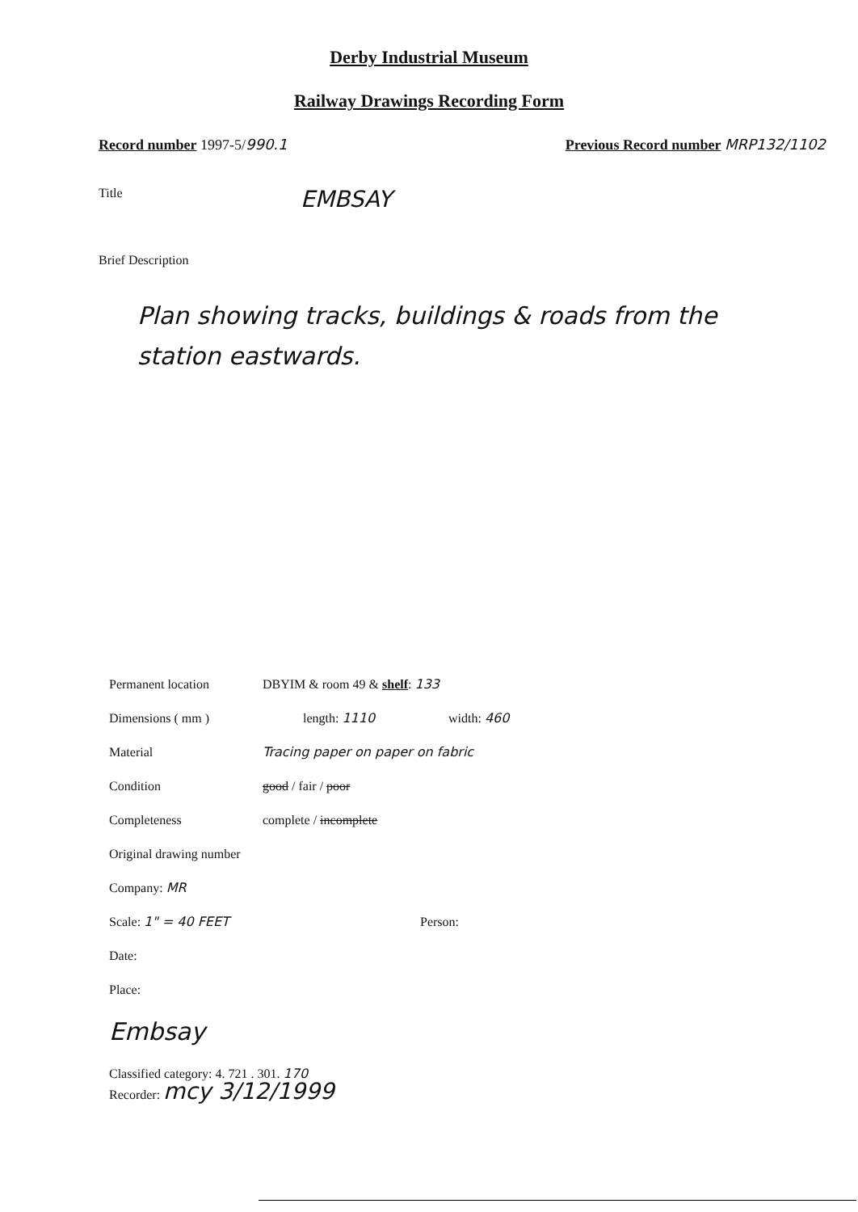Derby Industrial Museum
Railway Drawings Recording Form
Record number 1997-5/990.1 Previous Record number MRP132/1102
Title EMBSAY
Brief Description
Plan showing tracks, buildings & roads from the station eastwards.
Permanent location DBYIM & room 49 & shelf: 133
Dimensions ( mm ) length: 1110 width: 460
Material Tracing paper on paper on fabric
Condition good / fair / poor
Completeness complete / incomplete
Original drawing number
Company: MR
Scale: 1" = 40 FEET Person:
Date:
Place:
Embsay
Classified category: 4. 721 . 301. 170
Recorder: mcy 3/12/1999